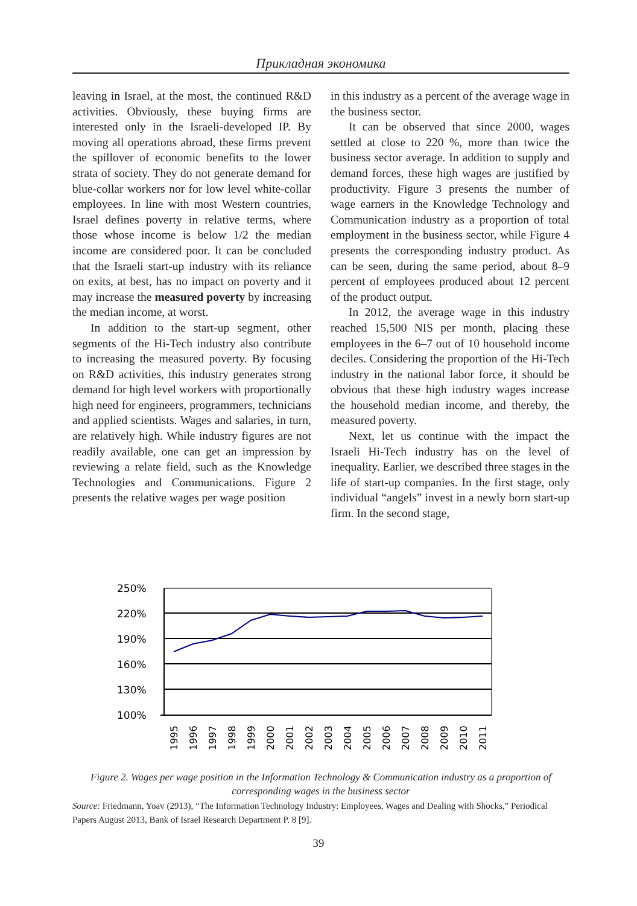Прикладная экономика
leaving in Israel, at the most, the continued R&D activities. Obviously, these buying firms are interested only in the Israeli-developed IP. By moving all operations abroad, these firms prevent the spillover of economic benefits to the lower strata of society. They do not generate demand for blue-collar workers nor for low level white-collar employees. In line with most Western countries, Israel defines poverty in relative terms, where those whose income is below 1/2 the median income are considered poor. It can be concluded that the Israeli start-up industry with its reliance on exits, at best, has no impact on poverty and it may increase the measured poverty by increasing the median income, at worst.
In addition to the start-up segment, other segments of the Hi-Tech industry also contribute to increasing the measured poverty. By focusing on R&D activities, this industry generates strong demand for high level workers with proportionally high need for engineers, programmers, technicians and applied scientists. Wages and salaries, in turn, are relatively high. While industry figures are not readily available, one can get an impression by reviewing a relate field, such as the Knowledge Technologies and Communications. Figure 2 presents the relative wages per wage position
in this industry as a percent of the average wage in the business sector.
It can be observed that since 2000, wages settled at close to 220 %, more than twice the business sector average. In addition to supply and demand forces, these high wages are justified by productivity. Figure 3 presents the number of wage earners in the Knowledge Technology and Communication industry as a proportion of total employment in the business sector, while Figure 4 presents the corresponding industry product. As can be seen, during the same period, about 8–9 percent of employees produced about 12 percent of the product output.
In 2012, the average wage in this industry reached 15,500 NIS per month, placing these employees in the 6–7 out of 10 household income deciles. Considering the proportion of the Hi-Tech industry in the national labor force, it should be obvious that these high industry wages increase the household median income, and thereby, the measured poverty.
Next, let us continue with the impact the Israeli Hi-Tech industry has on the level of inequality. Earlier, we described three stages in the life of start-up companies. In the first stage, only individual “angels” invest in a newly born start-up firm. In the second stage,
250%
220%
190%
160%
130%
100%
1995
1996
1997
1998
1999
2000
2001
2002
2003
2004
2005
2006
2007
2008
2009
2010
2011
Figure 2. Wages per wage position in the Information Technology & Communication industry as a proportion of corresponding wages in the business sector
Source: Friedmann, Yoav (2913), “The Information Technology Industry: Employees, Wages and Dealing with Shocks,” Periodical Papers August 2013, Bank of Israel Research Department P. 8 [9].
39